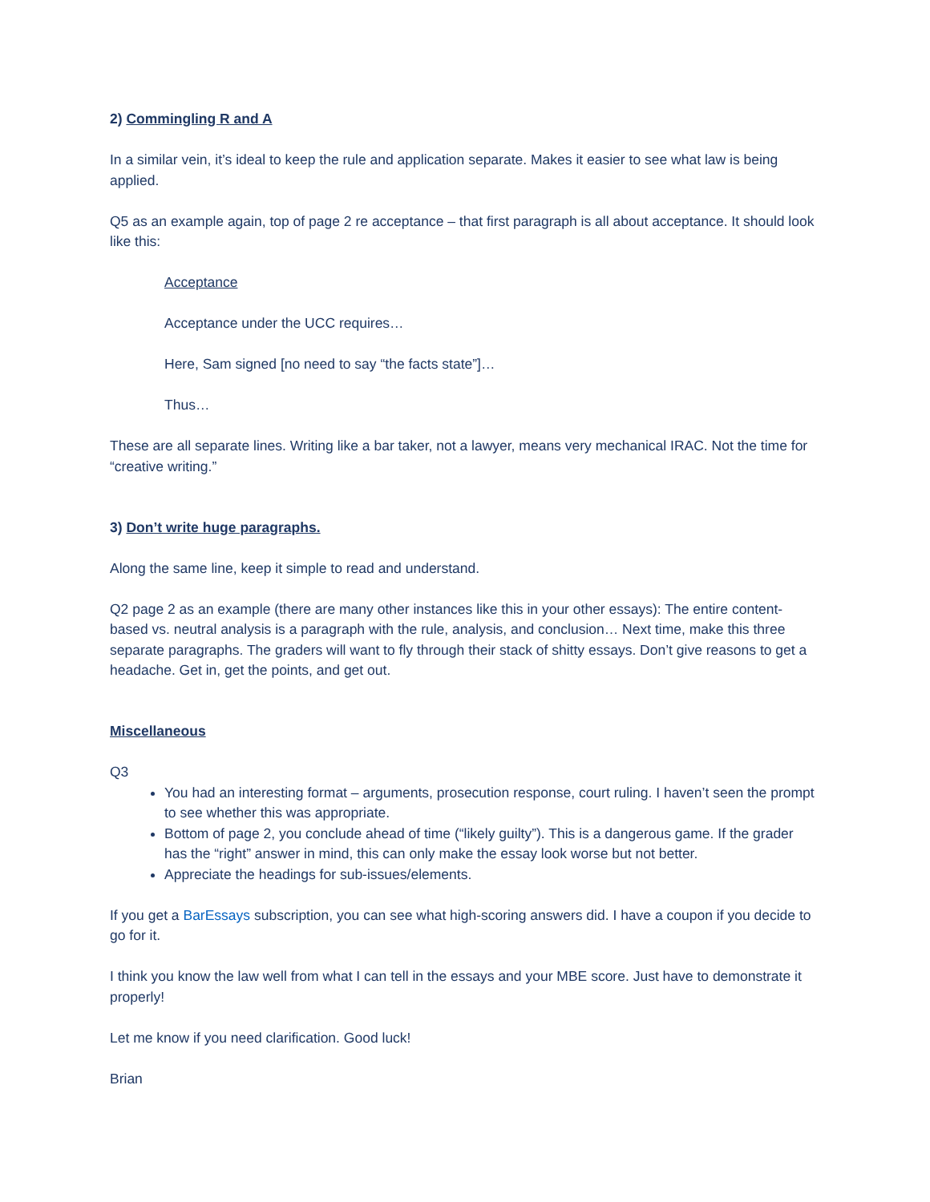2) Commingling R and A
In a similar vein, it’s ideal to keep the rule and application separate. Makes it easier to see what law is being applied.
Q5 as an example again, top of page 2 re acceptance – that first paragraph is all about acceptance. It should look like this:
Acceptance
Acceptance under the UCC requires…
Here, Sam signed [no need to say “the facts state”]…
Thus…
These are all separate lines. Writing like a bar taker, not a lawyer, means very mechanical IRAC. Not the time for “creative writing.”
3) Don’t write huge paragraphs.
Along the same line, keep it simple to read and understand.
Q2 page 2 as an example (there are many other instances like this in your other essays): The entire content-based vs. neutral analysis is a paragraph with the rule, analysis, and conclusion… Next time, make this three separate paragraphs. The graders will want to fly through their stack of shitty essays. Don’t give reasons to get a headache. Get in, get the points, and get out.
Miscellaneous
Q3
You had an interesting format – arguments, prosecution response, court ruling. I haven’t seen the prompt to see whether this was appropriate.
Bottom of page 2, you conclude ahead of time (“likely guilty”). This is a dangerous game. If the grader has the “right” answer in mind, this can only make the essay look worse but not better.
Appreciate the headings for sub-issues/elements.
If you get a BarEssays subscription, you can see what high-scoring answers did. I have a coupon if you decide to go for it.
I think you know the law well from what I can tell in the essays and your MBE score. Just have to demonstrate it properly!
Let me know if you need clarification. Good luck!
Brian